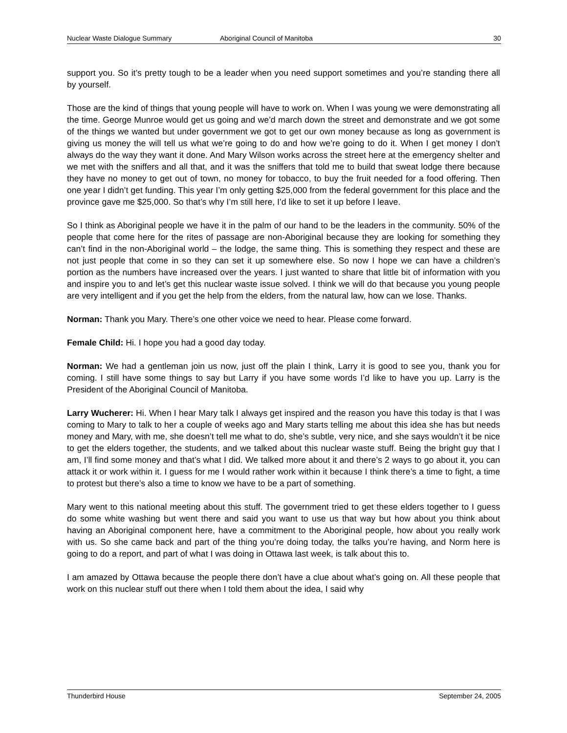Nuclear Waste Dialogue Summary Aboriginal Council of Manitoba 30
support you. So it’s pretty tough to be a leader when you need support sometimes and you’re standing there all by yourself.
Those are the kind of things that young people will have to work on. When I was young we were demonstrating all the time. George Munroe would get us going and we’d march down the street and demonstrate and we got some of the things we wanted but under government we got to get our own money because as long as government is giving us money the will tell us what we’re going to do and how we’re going to do it. When I get money I don’t always do the way they want it done. And Mary Wilson works across the street here at the emergency shelter and we met with the sniffers and all that, and it was the sniffers that told me to build that sweat lodge there because they have no money to get out of town, no money for tobacco, to buy the fruit needed for a food offering. Then one year I didn’t get funding. This year I’m only getting $25,000 from the federal government for this place and the province gave me $25,000. So that’s why I’m still here, I’d like to set it up before I leave.
So I think as Aboriginal people we have it in the palm of our hand to be the leaders in the community. 50% of the people that come here for the rites of passage are non-Aboriginal because they are looking for something they can’t find in the non-Aboriginal world – the lodge, the same thing. This is something they respect and these are not just people that come in so they can set it up somewhere else. So now I hope we can have a children’s portion as the numbers have increased over the years. I just wanted to share that little bit of information with you and inspire you to and let’s get this nuclear waste issue solved. I think we will do that because you young people are very intelligent and if you get the help from the elders, from the natural law, how can we lose. Thanks.
Norman: Thank you Mary. There’s one other voice we need to hear. Please come forward.
Female Child: Hi. I hope you had a good day today.
Norman: We had a gentleman join us now, just off the plain I think, Larry it is good to see you, thank you for coming. I still have some things to say but Larry if you have some words I’d like to have you up. Larry is the President of the Aboriginal Council of Manitoba.
Larry Wucherer: Hi. When I hear Mary talk I always get inspired and the reason you have this today is that I was coming to Mary to talk to her a couple of weeks ago and Mary starts telling me about this idea she has but needs money and Mary, with me, she doesn’t tell me what to do, she’s subtle, very nice, and she says wouldn’t it be nice to get the elders together, the students, and we talked about this nuclear waste stuff. Being the bright guy that I am, I’ll find some money and that’s what I did. We talked more about it and there’s 2 ways to go about it, you can attack it or work within it. I guess for me I would rather work within it because I think there’s a time to fight, a time to protest but there’s also a time to know we have to be a part of something.
Mary went to this national meeting about this stuff. The government tried to get these elders together to I guess do some white washing but went there and said you want to use us that way but how about you think about having an Aboriginal component here, have a commitment to the Aboriginal people, how about you really work with us. So she came back and part of the thing you’re doing today, the talks you’re having, and Norm here is going to do a report, and part of what I was doing in Ottawa last week, is talk about this to.
I am amazed by Ottawa because the people there don’t have a clue about what’s going on. All these people that work on this nuclear stuff out there when I told them about the idea, I said why
Thunderbird House September 24, 2005